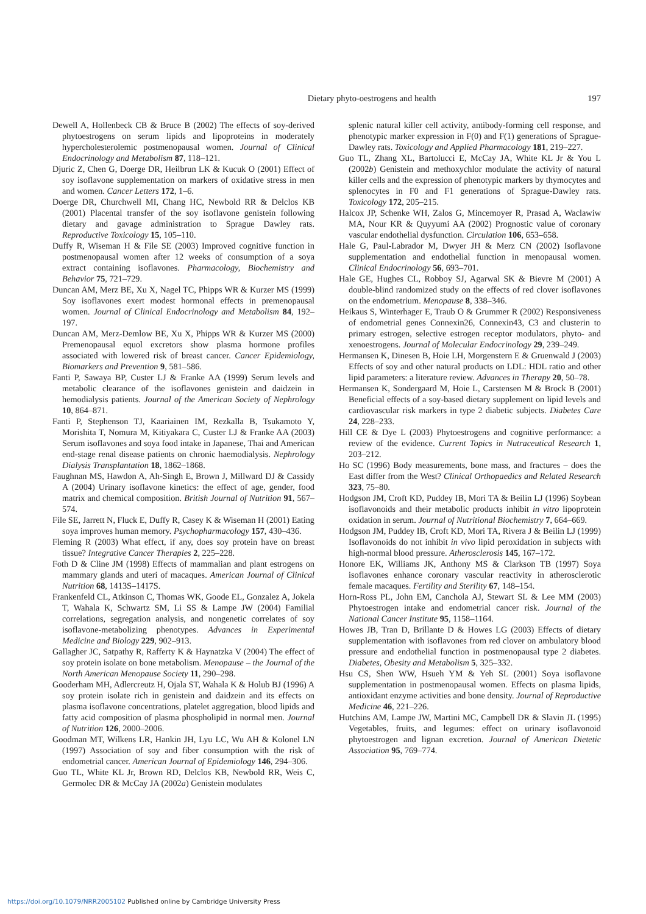Dietary phyto-oestrogens and health
197
Dewell A, Hollenbeck CB & Bruce B (2002) The effects of soy-derived phytoestrogens on serum lipids and lipoproteins in moderately hypercholesterolemic postmenopausal women. Journal of Clinical Endocrinology and Metabolism 87, 118–121.
Djuric Z, Chen G, Doerge DR, Heilbrun LK & Kucuk O (2001) Effect of soy isoflavone supplementation on markers of oxidative stress in men and women. Cancer Letters 172, 1–6.
Doerge DR, Churchwell MI, Chang HC, Newbold RR & Delclos KB (2001) Placental transfer of the soy isoflavone genistein following dietary and gavage administration to Sprague Dawley rats. Reproductive Toxicology 15, 105–110.
Duffy R, Wiseman H & File SE (2003) Improved cognitive function in postmenopausal women after 12 weeks of consumption of a soya extract containing isoflavones. Pharmacology, Biochemistry and Behavior 75, 721–729.
Duncan AM, Merz BE, Xu X, Nagel TC, Phipps WR & Kurzer MS (1999) Soy isoflavones exert modest hormonal effects in premenopausal women. Journal of Clinical Endocrinology and Metabolism 84, 192–197.
Duncan AM, Merz-Demlow BE, Xu X, Phipps WR & Kurzer MS (2000) Premenopausal equol excretors show plasma hormone profiles associated with lowered risk of breast cancer. Cancer Epidemiology, Biomarkers and Prevention 9, 581–586.
Fanti P, Sawaya BP, Custer LJ & Franke AA (1999) Serum levels and metabolic clearance of the isoflavones genistein and daidzein in hemodialysis patients. Journal of the American Society of Nephrology 10, 864–871.
Fanti P, Stephenson TJ, Kaariainen IM, Rezkalla B, Tsukamoto Y, Morishita T, Nomura M, Kitiyakara C, Custer LJ & Franke AA (2003) Serum isoflavones and soya food intake in Japanese, Thai and American end-stage renal disease patients on chronic haemodialysis. Nephrology Dialysis Transplantation 18, 1862–1868.
Faughnan MS, Hawdon A, Ah-Singh E, Brown J, Millward DJ & Cassidy A (2004) Urinary isoflavone kinetics: the effect of age, gender, food matrix and chemical composition. British Journal of Nutrition 91, 567–574.
File SE, Jarrett N, Fluck E, Duffy R, Casey K & Wiseman H (2001) Eating soya improves human memory. Psychopharmacology 157, 430–436.
Fleming R (2003) What effect, if any, does soy protein have on breast tissue? Integrative Cancer Therapies 2, 225–228.
Foth D & Cline JM (1998) Effects of mammalian and plant estrogens on mammary glands and uteri of macaques. American Journal of Clinical Nutrition 68, 1413S–1417S.
Frankenfeld CL, Atkinson C, Thomas WK, Goode EL, Gonzalez A, Jokela T, Wahala K, Schwartz SM, Li SS & Lampe JW (2004) Familial correlations, segregation analysis, and nongenetic correlates of soy isoflavone-metabolizing phenotypes. Advances in Experimental Medicine and Biology 229, 902–913.
Gallagher JC, Satpathy R, Rafferty K & Haynatzka V (2004) The effect of soy protein isolate on bone metabolism. Menopause – the Journal of the North American Menopause Society 11, 290–298.
Gooderham MH, Adlercreutz H, Ojala ST, Wahala K & Holub BJ (1996) A soy protein isolate rich in genistein and daidzein and its effects on plasma isoflavone concentrations, platelet aggregation, blood lipids and fatty acid composition of plasma phospholipid in normal men. Journal of Nutrition 126, 2000–2006.
Goodman MT, Wilkens LR, Hankin JH, Lyu LC, Wu AH & Kolonel LN (1997) Association of soy and fiber consumption with the risk of endometrial cancer. American Journal of Epidemiology 146, 294–306.
Guo TL, White KL Jr, Brown RD, Delclos KB, Newbold RR, Weis C, Germolec DR & McCay JA (2002a) Genistein modulates
splenic natural killer cell activity, antibody-forming cell response, and phenotypic marker expression in F(0) and F(1) generations of Sprague-Dawley rats. Toxicology and Applied Pharmacology 181, 219–227.
Guo TL, Zhang XL, Bartolucci E, McCay JA, White KL Jr & You L (2002b) Genistein and methoxychlor modulate the activity of natural killer cells and the expression of phenotypic markers by thymocytes and splenocytes in F0 and F1 generations of Sprague-Dawley rats. Toxicology 172, 205–215.
Halcox JP, Schenke WH, Zalos G, Mincemoyer R, Prasad A, Waclawiw MA, Nour KR & Quyyumi AA (2002) Prognostic value of coronary vascular endothelial dysfunction. Circulation 106, 653–658.
Hale G, Paul-Labrador M, Dwyer JH & Merz CN (2002) Isoflavone supplementation and endothelial function in menopausal women. Clinical Endocrinology 56, 693–701.
Hale GE, Hughes CL, Robboy SJ, Agarwal SK & Bievre M (2001) A double-blind randomized study on the effects of red clover isoflavones on the endometrium. Menopause 8, 338–346.
Heikaus S, Winterhager E, Traub O & Grummer R (2002) Responsiveness of endometrial genes Connexin26, Connexin43, C3 and clusterin to primary estrogen, selective estrogen receptor modulators, phyto- and xenoestrogens. Journal of Molecular Endocrinology 29, 239–249.
Hermansen K, Dinesen B, Hoie LH, Morgenstern E & Gruenwald J (2003) Effects of soy and other natural products on LDL: HDL ratio and other lipid parameters: a literature review. Advances in Therapy 20, 50–78.
Hermansen K, Sondergaard M, Hoie L, Carstensen M & Brock B (2001) Beneficial effects of a soy-based dietary supplement on lipid levels and cardiovascular risk markers in type 2 diabetic subjects. Diabetes Care 24, 228–233.
Hill CE & Dye L (2003) Phytoestrogens and cognitive performance: a review of the evidence. Current Topics in Nutraceutical Research 1, 203–212.
Ho SC (1996) Body measurements, bone mass, and fractures – does the East differ from the West? Clinical Orthopaedics and Related Research 323, 75–80.
Hodgson JM, Croft KD, Puddey IB, Mori TA & Beilin LJ (1996) Soybean isoflavonoids and their metabolic products inhibit in vitro lipoprotein oxidation in serum. Journal of Nutritional Biochemistry 7, 664–669.
Hodgson JM, Puddey IB, Croft KD, Mori TA, Rivera J & Beilin LJ (1999) Isoflavonoids do not inhibit in vivo lipid peroxidation in subjects with high-normal blood pressure. Atherosclerosis 145, 167–172.
Honore EK, Williams JK, Anthony MS & Clarkson TB (1997) Soya isoflavones enhance coronary vascular reactivity in atherosclerotic female macaques. Fertility and Sterility 67, 148–154.
Horn-Ross PL, John EM, Canchola AJ, Stewart SL & Lee MM (2003) Phytoestrogen intake and endometrial cancer risk. Journal of the National Cancer Institute 95, 1158–1164.
Howes JB, Tran D, Brillante D & Howes LG (2003) Effects of dietary supplementation with isoflavones from red clover on ambulatory blood pressure and endothelial function in postmenopausal type 2 diabetes. Diabetes, Obesity and Metabolism 5, 325–332.
Hsu CS, Shen WW, Hsueh YM & Yeh SL (2001) Soya isoflavone supplementation in postmenopausal women. Effects on plasma lipids, antioxidant enzyme activities and bone density. Journal of Reproductive Medicine 46, 221–226.
Hutchins AM, Lampe JW, Martini MC, Campbell DR & Slavin JL (1995) Vegetables, fruits, and legumes: effect on urinary isoflavonoid phytoestrogen and lignan excretion. Journal of American Dietetic Association 95, 769–774.
https://doi.org/10.1079/NRR2005102 Published online by Cambridge University Press